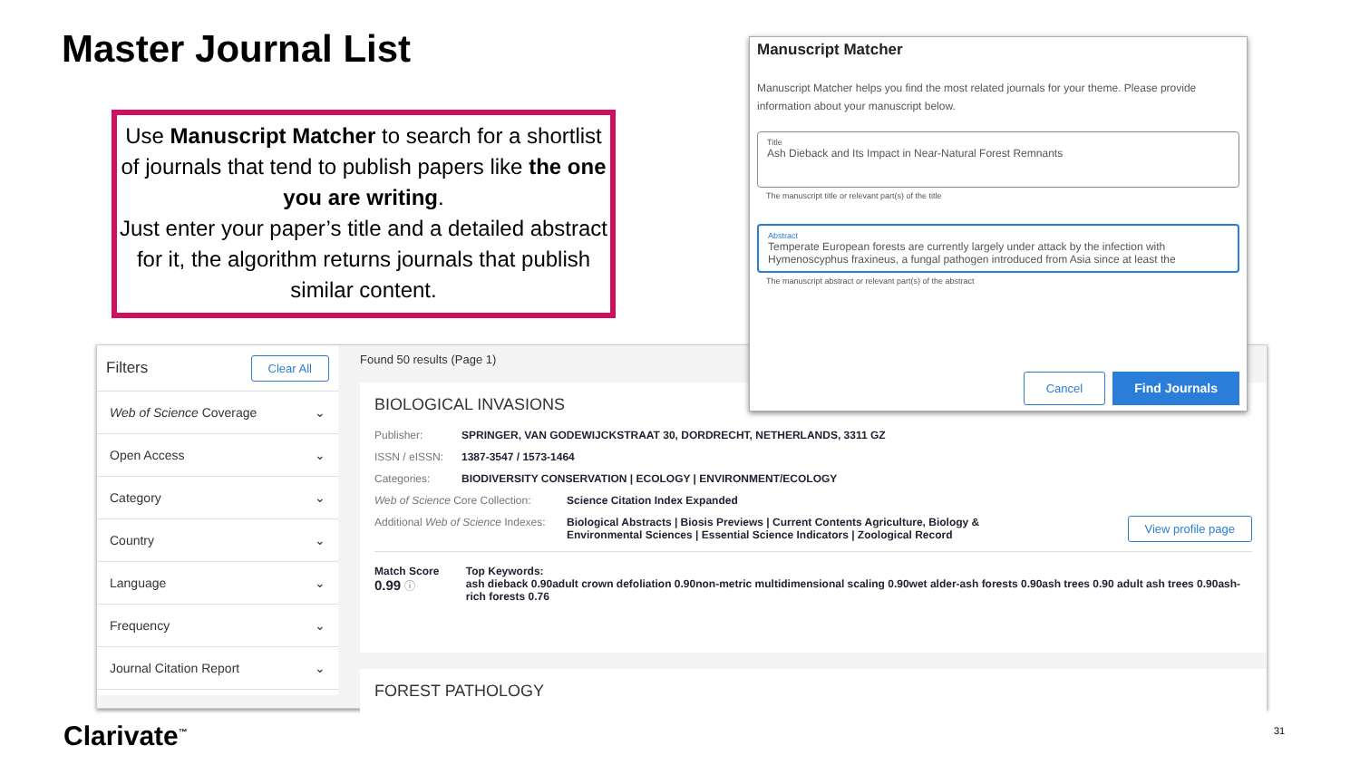Master Journal List
Use Manuscript Matcher to search for a shortlist of journals that tend to publish papers like the one you are writing.
Just enter your paper’s title and a detailed abstract for it, the algorithm returns journals that publish similar content.
Filters Clear All
Web of Science Coverage ⌄
Open Access ⌄
Category ⌄
Country ⌄
Language ⌄
Frequency ⌄
Journal Citation Report ⌄
Found 50 results (Page 1)
BIOLOGICAL INVASIONS
Publisher: SPRINGER, VAN GODEWIJCKSTRAAT 30, DORDRECHT, NETHERLANDS, 3311 GZ
ISSN / eISSN: 1387-3547 / 1573-1464
Categories: BIODIVERSITY CONSERVATION | ECOLOGY | ENVIRONMENT/ECOLOGY
Web of Science Core Collection: Science Citation Index Expanded
Additional Web of Science Indexes: Biological Abstracts | Biosis Previews | Current Contents Agriculture, Biology & Environmental Sciences | Essential Science Indicators | Zoological Record View profile page
Match Score
0.99 ⓘ Top Keywords:
ash dieback 0.90adult crown defoliation 0.90non-metric multidimensional scaling 0.90wet alder-ash forests 0.90ash trees 0.90 adult ash trees 0.90ash-rich forests 0.76
FOREST PATHOLOGY
Manuscript Matcher
Manuscript Matcher helps you find the most related journals for your theme. Please provide information about your manuscript below.
Title
Ash Dieback and Its Impact in Near-Natural Forest Remnants
The manuscript title or relevant part(s) of the title
Abstract
Temperate European forests are currently largely under attack by the infection with Hymenoscyphus fraxineus, a fungal pathogen introduced from Asia since at least the
The manuscript abstract or relevant part(s) of the abstract
Cancel Find Journals
Clarivate<sup>™</sup> 31